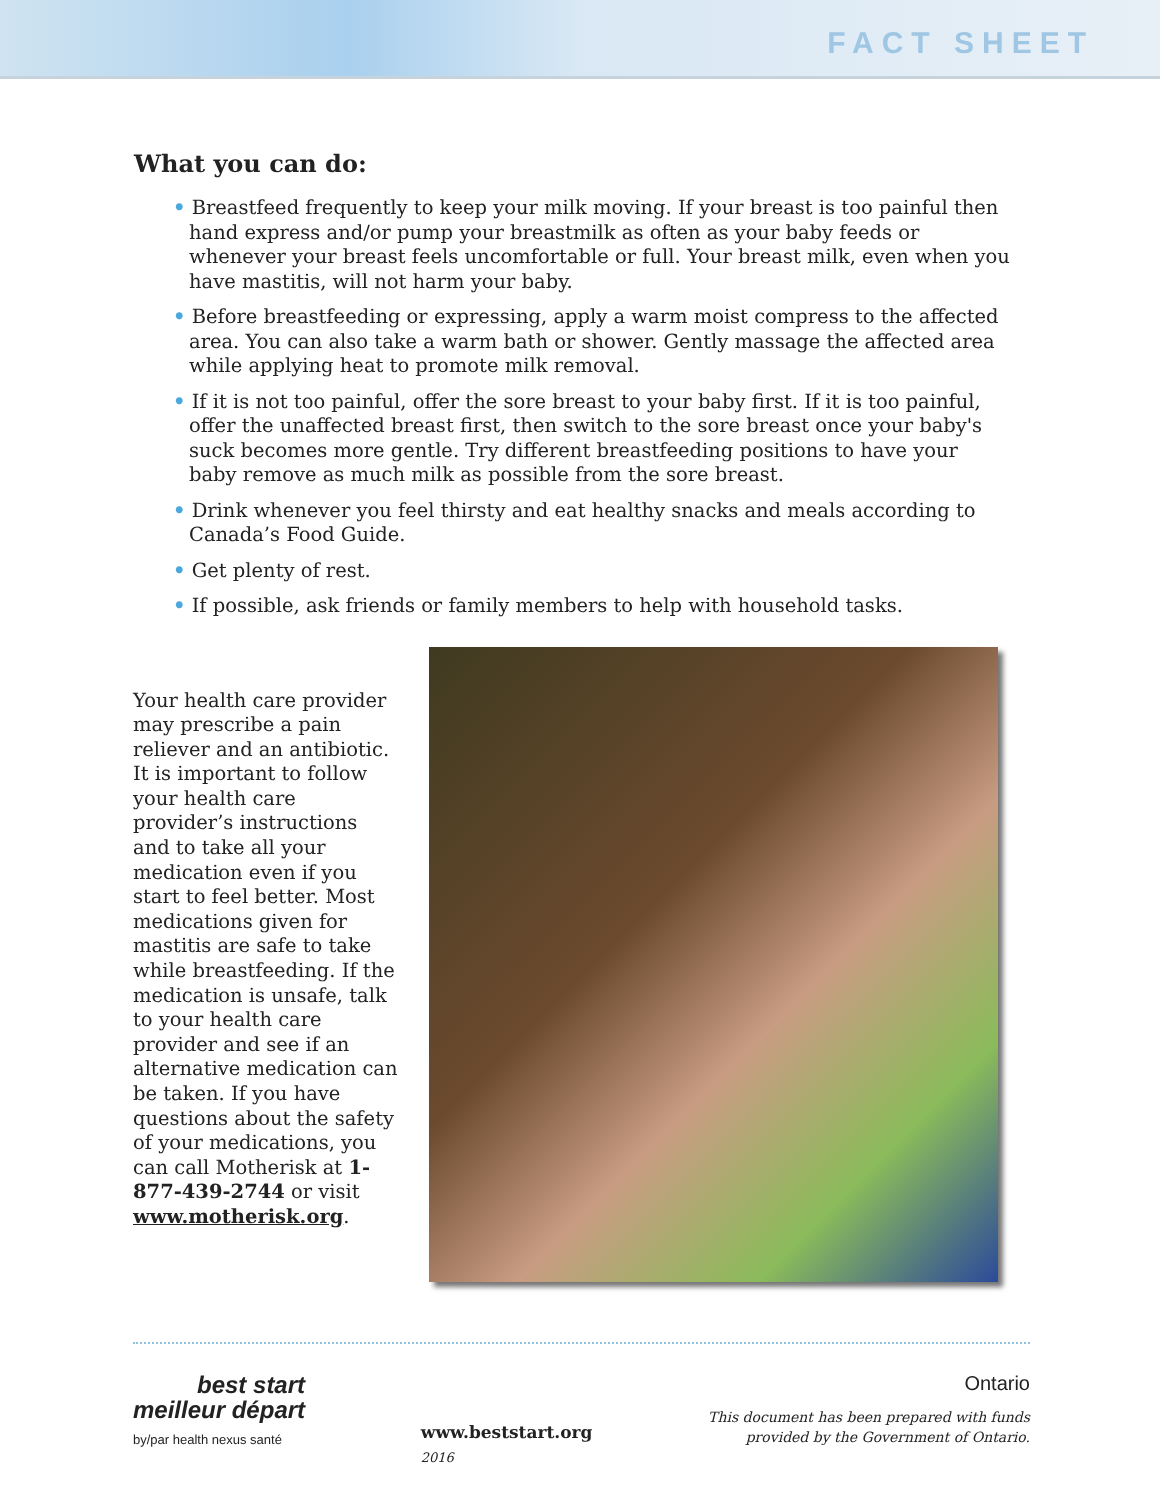FACT SHEET
What you can do:
• Breastfeed frequently to keep your milk moving. If your breast is too painful then hand express and/or pump your breastmilk as often as your baby feeds or whenever your breast feels uncomfortable or full. Your breast milk, even when you have mastitis, will not harm your baby.
• Before breastfeeding or expressing, apply a warm moist compress to the affected area. You can also take a warm bath or shower. Gently massage the affected area while applying heat to promote milk removal.
• If it is not too painful, offer the sore breast to your baby first. If it is too painful, offer the unaffected breast first, then switch to the sore breast once your baby's suck becomes more gentle. Try different breastfeeding positions to have your baby remove as much milk as possible from the sore breast.
• Drink whenever you feel thirsty and eat healthy snacks and meals according to Canada’s Food Guide.
• Get plenty of rest.
• If possible, ask friends or family members to help with household tasks.
Your health care provider may prescribe a pain reliever and an antibiotic. It is important to follow your health care provider’s instructions and to take all your medication even if you start to feel better. Most medications given for mastitis are safe to take while breastfeeding. If the medication is unsafe, talk to your health care provider and see if an alternative medication can be taken. If you have questions about the safety of your medications, you can call Motherisk at 1-877-439-2744 or visit www.motherisk.org.
best start
meilleur départ
by/par health nexus santé
www.beststart.org
2016
Ontario
This document has been prepared with funds
provided by the Government of Ontario.